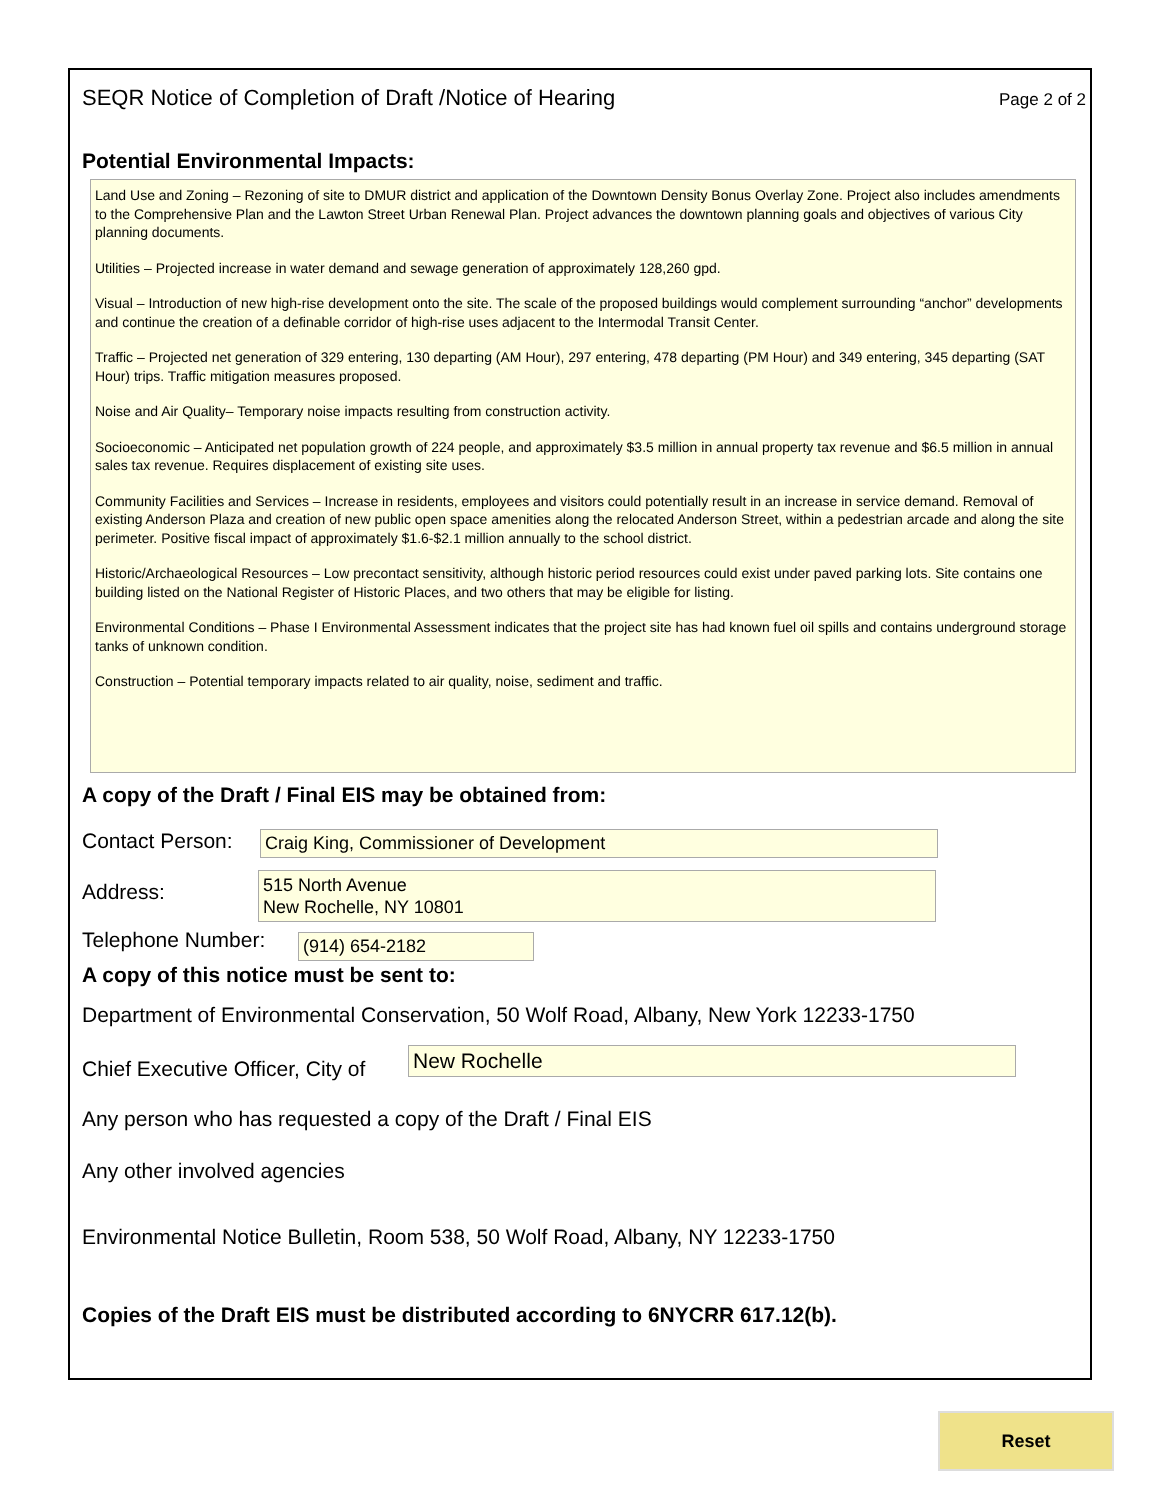SEQR Notice of Completion of Draft /Notice of Hearing Page 2 of 2
Potential Environmental Impacts:
Land Use and Zoning – Rezoning of site to DMUR district and application of the Downtown Density Bonus Overlay Zone. Project also includes amendments to the Comprehensive Plan and the Lawton Street Urban Renewal Plan. Project advances the downtown planning goals and objectives of various City planning documents.
Utilities – Projected increase in water demand and sewage generation of approximately 128,260 gpd.
Visual – Introduction of new high-rise development onto the site. The scale of the proposed buildings would complement surrounding “anchor” developments and continue the creation of a definable corridor of high-rise uses adjacent to the Intermodal Transit Center.
Traffic – Projected net generation of 329 entering, 130 departing (AM Hour), 297 entering, 478 departing (PM Hour) and 349 entering, 345 departing (SAT Hour) trips. Traffic mitigation measures proposed.
Noise and Air Quality– Temporary noise impacts resulting from construction activity.
Socioeconomic – Anticipated net population growth of 224 people, and approximately $3.5 million in annual property tax revenue and $6.5 million in annual sales tax revenue. Requires displacement of existing site uses.
Community Facilities and Services – Increase in residents, employees and visitors could potentially result in an increase in service demand. Removal of existing Anderson Plaza and creation of new public open space amenities along the relocated Anderson Street, within a pedestrian arcade and along the site perimeter. Positive fiscal impact of approximately $1.6-$2.1 million annually to the school district.
Historic/Archaeological Resources – Low precontact sensitivity, although historic period resources could exist under paved parking lots. Site contains one building listed on the National Register of Historic Places, and two others that may be eligible for listing.
Environmental Conditions – Phase I Environmental Assessment indicates that the project site has had known fuel oil spills and contains underground storage tanks of unknown condition.
Construction – Potential temporary impacts related to air quality, noise, sediment and traffic.
A copy of the Draft / Final EIS may be obtained from:
Contact Person:
Craig King, Commissioner of Development
Address:
515 North Avenue
New Rochelle, NY 10801
Telephone Number:
(914) 654-2182
A copy of this notice must be sent to:
Department of Environmental Conservation, 50 Wolf Road, Albany, New York 12233-1750
Chief Executive Officer, City of
New Rochelle
Any person who has requested a copy of the Draft / Final EIS
Any other involved agencies
Environmental Notice Bulletin, Room 538, 50 Wolf Road, Albany, NY 12233-1750
Copies of the Draft EIS must be distributed according to 6NYCRR 617.12(b).
Reset